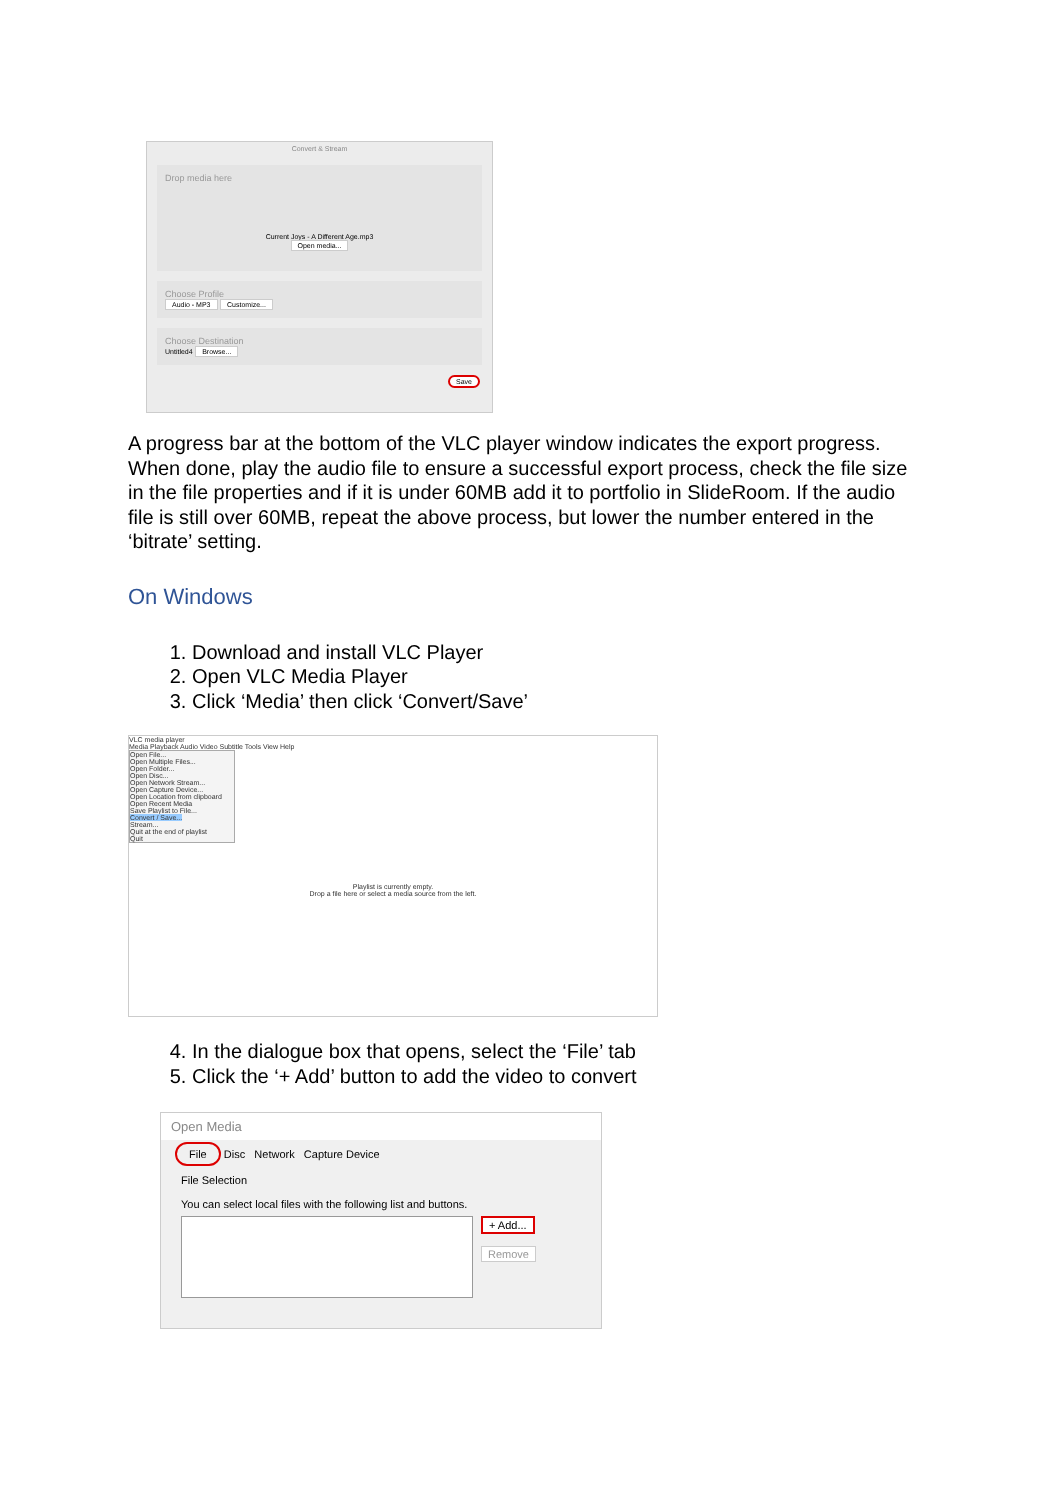Convert & Stream
Drop media here
Current Joys - A Different Age.mp3
Open media...
Choose Profile
Audio - MP3 Customize...
Choose Destination
Untitled4 Browse...
Save
A progress bar at the bottom of the VLC player window indicates the export progress. When done, play the audio file to ensure a successful export process, check the file size in the file properties and if it is under 60MB add it to portfolio in SlideRoom. If the audio file is still over 60MB, repeat the above process, but lower the number entered in the ‘bitrate’ setting.
On Windows
1. Download and install VLC Player
2. Open VLC Media Player
3. Click ‘Media’ then click ‘Convert/Save’
VLC media player
Media Playback Audio Video Subtitle Tools View Help
Open File...
Open Multiple Files...
Open Folder...
Open Disc...
Open Network Stream...
Open Capture Device...
Open Location from clipboard
Open Recent Media
Save Playlist to File...
Convert / Save...
Stream...
Quit at the end of playlist
Quit
Playlist is currently empty.
Drop a file here or select a media source from the left.
4. In the dialogue box that opens, select the ‘File’ tab
5. Click the ‘+ Add’ button to add the video to convert
Open Media
File Disc Network Capture Device
File Selection
You can select local files with the following list and buttons.
+ Add...
Remove